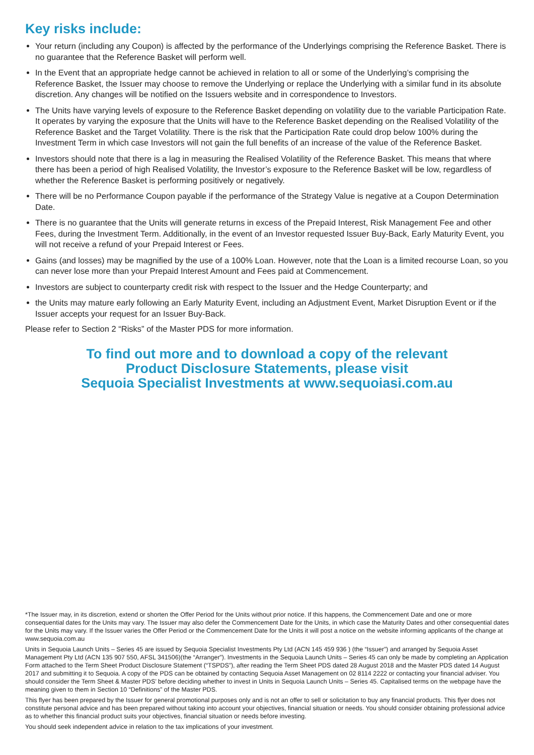Key risks include:
Your return (including any Coupon) is affected by the performance of the Underlyings comprising the Reference Basket. There is no guarantee that the Reference Basket will perform well.
In the Event that an appropriate hedge cannot be achieved in relation to all or some of the Underlying’s comprising the Reference Basket, the Issuer may choose to remove the Underlying or replace the Underlying with a similar fund in its absolute discretion. Any changes will be notified on the Issuers website and in correspondence to Investors.
The Units have varying levels of exposure to the Reference Basket depending on volatility due to the variable Participation Rate. It operates by varying the exposure that the Units will have to the Reference Basket depending on the Realised Volatility of the Reference Basket and the Target Volatility. There is the risk that the Participation Rate could drop below 100% during the Investment Term in which case Investors will not gain the full benefits of an increase of the value of the Reference Basket.
Investors should note that there is a lag in measuring the Realised Volatility of the Reference Basket. This means that where there has been a period of high Realised Volatility, the Investor’s exposure to the Reference Basket will be low, regardless of whether the Reference Basket is performing positively or negatively.
There will be no Performance Coupon payable if the performance of the Strategy Value is negative at a Coupon Determination Date.
There is no guarantee that the Units will generate returns in excess of the Prepaid Interest, Risk Management Fee and other Fees, during the Investment Term. Additionally, in the event of an Investor requested Issuer Buy-Back, Early Maturity Event, you will not receive a refund of your Prepaid Interest or Fees.
Gains (and losses) may be magnified by the use of a 100% Loan. However, note that the Loan is a limited recourse Loan, so you can never lose more than your Prepaid Interest Amount and Fees paid at Commencement.
Investors are subject to counterparty credit risk with respect to the Issuer and the Hedge Counterparty; and
the Units may mature early following an Early Maturity Event, including an Adjustment Event, Market Disruption Event or if the Issuer accepts your request for an Issuer Buy-Back.
Please refer to Section 2 “Risks” of the Master PDS for more information.
To find out more and to download a copy of the relevant
Product Disclosure Statements, please visit
Sequoia Specialist Investments at www.sequoiasi.com.au
*The Issuer may, in its discretion, extend or shorten the Offer Period for the Units without prior notice. If this happens, the Commencement Date and one or more consequential dates for the Units may vary. The Issuer may also defer the Commencement Date for the Units, in which case the Maturity Dates and other consequential dates for the Units may vary. If the Issuer varies the Offer Period or the Commencement Date for the Units it will post a notice on the website informing applicants of the change at www.sequoia.com.au
Units in Sequoia Launch Units – Series 45 are issued by Sequoia Specialist Investments Pty Ltd (ACN 145 459 936 ) (the “Issuer”) and arranged by Sequoia Asset Management Pty Ltd (ACN 135 907 550, AFSL 341506)(the “Arranger”). Investments in the Sequoia Launch Units – Series 45 can only be made by completing an Application Form attached to the Term Sheet Product Disclosure Statement (“TSPDS”), after reading the Term Sheet PDS dated 28 August 2018 and the Master PDS dated 14 August 2017 and submitting it to Sequoia. A copy of the PDS can be obtained by contacting Sequoia Asset Management on 02 8114 2222 or contacting your financial adviser. You should consider the Term Sheet & Master PDS’ before deciding whether to invest in Units in Sequoia Launch Units – Series 45. Capitalised terms on the webpage have the meaning given to them in Section 10 “Definitions” of the Master PDS.
This flyer has been prepared by the Issuer for general promotional purposes only and is not an offer to sell or solicitation to buy any financial products. This flyer does not constitute personal advice and has been prepared without taking into account your objectives, financial situation or needs. You should consider obtaining professional advice as to whether this financial product suits your objectives, financial situation or needs before investing.
You should seek independent advice in relation to the tax implications of your investment.